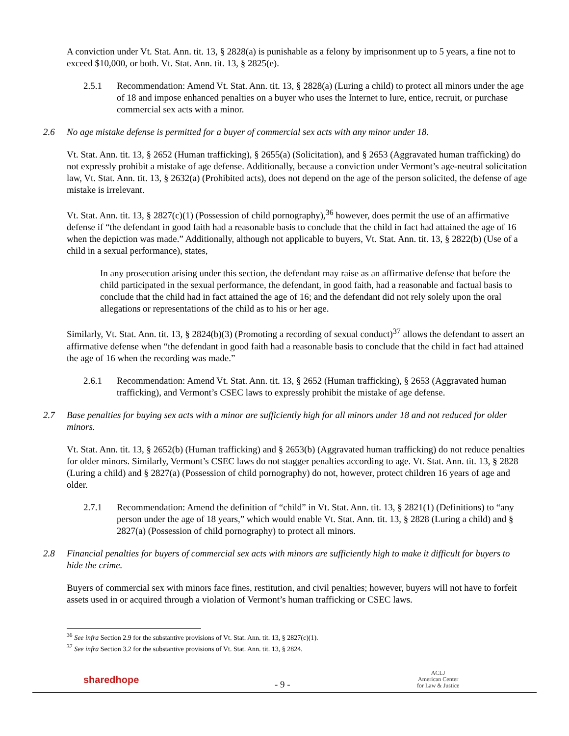A conviction under Vt. Stat. Ann. tit. 13, § 2828(a) is punishable as a felony by imprisonment up to 5 years, a fine not to exceed $10,000, or both. Vt. Stat. Ann. tit. 13, § 2825(e).
2.5.1 Recommendation: Amend Vt. Stat. Ann. tit. 13, § 2828(a) (Luring a child) to protect all minors under the age of 18 and impose enhanced penalties on a buyer who uses the Internet to lure, entice, recruit, or purchase commercial sex acts with a minor.
2.6 No age mistake defense is permitted for a buyer of commercial sex acts with any minor under 18.
Vt. Stat. Ann. tit. 13, § 2652 (Human trafficking), § 2655(a) (Solicitation), and § 2653 (Aggravated human trafficking) do not expressly prohibit a mistake of age defense. Additionally, because a conviction under Vermont’s age-neutral solicitation law, Vt. Stat. Ann. tit. 13, § 2632(a) (Prohibited acts), does not depend on the age of the person solicited, the defense of age mistake is irrelevant.
Vt. Stat. Ann. tit. 13, § 2827(c)(1) (Possession of child pornography),<sup>36</sup> however, does permit the use of an affirmative defense if “the defendant in good faith had a reasonable basis to conclude that the child in fact had attained the age of 16 when the depiction was made.” Additionally, although not applicable to buyers, Vt. Stat. Ann. tit. 13, § 2822(b) (Use of a child in a sexual performance), states,
In any prosecution arising under this section, the defendant may raise as an affirmative defense that before the child participated in the sexual performance, the defendant, in good faith, had a reasonable and factual basis to conclude that the child had in fact attained the age of 16; and the defendant did not rely solely upon the oral allegations or representations of the child as to his or her age.
Similarly, Vt. Stat. Ann. tit. 13, § 2824(b)(3) (Promoting a recording of sexual conduct)<sup>37</sup> allows the defendant to assert an affirmative defense when “the defendant in good faith had a reasonable basis to conclude that the child in fact had attained the age of 16 when the recording was made.”
2.6.1 Recommendation: Amend Vt. Stat. Ann. tit. 13, § 2652 (Human trafficking), § 2653 (Aggravated human trafficking), and Vermont’s CSEC laws to expressly prohibit the mistake of age defense.
2.7 Base penalties for buying sex acts with a minor are sufficiently high for all minors under 18 and not reduced for older minors.
Vt. Stat. Ann. tit. 13, § 2652(b) (Human trafficking) and § 2653(b) (Aggravated human trafficking) do not reduce penalties for older minors. Similarly, Vermont’s CSEC laws do not stagger penalties according to age. Vt. Stat. Ann. tit. 13, § 2828 (Luring a child) and § 2827(a) (Possession of child pornography) do not, however, protect children 16 years of age and older.
2.7.1 Recommendation: Amend the definition of “child” in Vt. Stat. Ann. tit. 13, § 2821(1) (Definitions) to “any person under the age of 18 years,” which would enable Vt. Stat. Ann. tit. 13, § 2828 (Luring a child) and § 2827(a) (Possession of child pornography) to protect all minors.
2.8 Financial penalties for buyers of commercial sex acts with minors are sufficiently high to make it difficult for buyers to hide the crime.
Buyers of commercial sex with minors face fines, restitution, and civil penalties; however, buyers will not have to forfeit assets used in or acquired through a violation of Vermont’s human trafficking or CSEC laws.
<sup>36</sup> See infra Section 2.9 for the substantive provisions of Vt. Stat. Ann. tit. 13, § 2827(c)(1).
<sup>37</sup> See infra Section 3.2 for the substantive provisions of Vt. Stat. Ann. tit. 13, § 2824.
sharedhope - 9 -
ACLJ
American Center
for Law & Justice